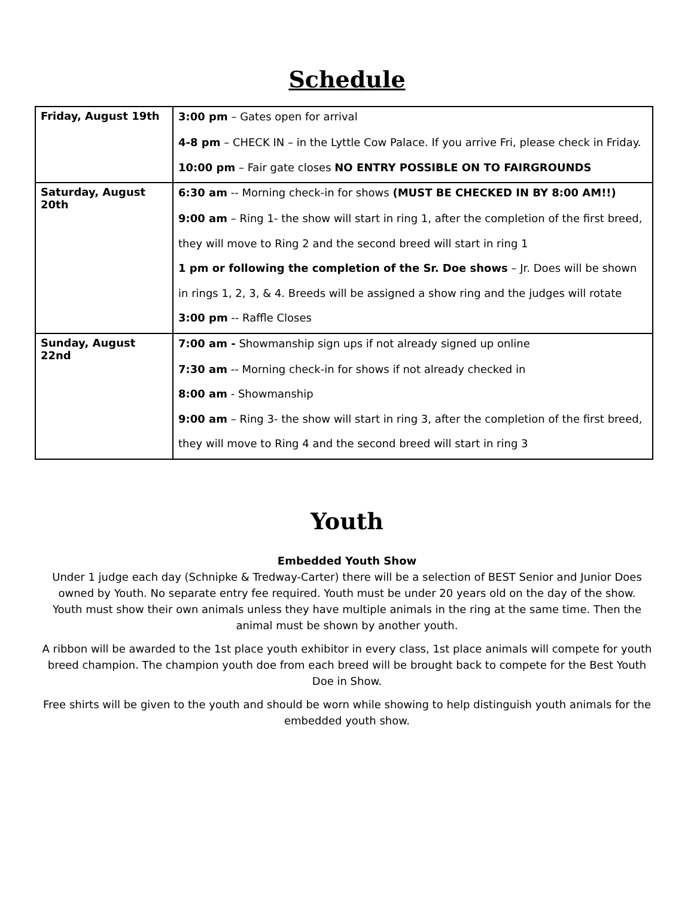Schedule
| Friday, August 19th | 3:00 pm – Gates open for arrival 4-8 pm – CHECK IN – in the Lyttle Cow Palace. If you arrive Fri, please check in Friday. 10:00 pm – Fair gate closes NO ENTRY POSSIBLE ON TO FAIRGROUNDS |
| Saturday, August 20th | 6:30 am -- Morning check-in for shows (MUST BE CHECKED IN BY 8:00 AM!!) 9:00 am – Ring 1- the show will start in ring 1, after the completion of the first breed, they will move to Ring 2 and the second breed will start in ring 1 1 pm or following the completion of the Sr. Doe shows – Jr. Does will be shown in rings 1, 2, 3, & 4. Breeds will be assigned a show ring and the judges will rotate 3:00 pm -- Raffle Closes |
| Sunday, August 22nd | 7:00 am - Showmanship sign ups if not already signed up online 7:30 am -- Morning check-in for shows if not already checked in 8:00 am - Showmanship 9:00 am – Ring 3- the show will start in ring 3, after the completion of the first breed, they will move to Ring 4 and the second breed will start in ring 3 |
Youth
Embedded Youth Show
Under 1 judge each day (Schnipke & Tredway-Carter) there will be a selection of BEST Senior and Junior Does owned by Youth. No separate entry fee required. Youth must be under 20 years old on the day of the show. Youth must show their own animals unless they have multiple animals in the ring at the same time. Then the animal must be shown by another youth.
A ribbon will be awarded to the 1st place youth exhibitor in every class, 1st place animals will compete for youth breed champion. The champion youth doe from each breed will be brought back to compete for the Best Youth Doe in Show.
Free shirts will be given to the youth and should be worn while showing to help distinguish youth animals for the embedded youth show.